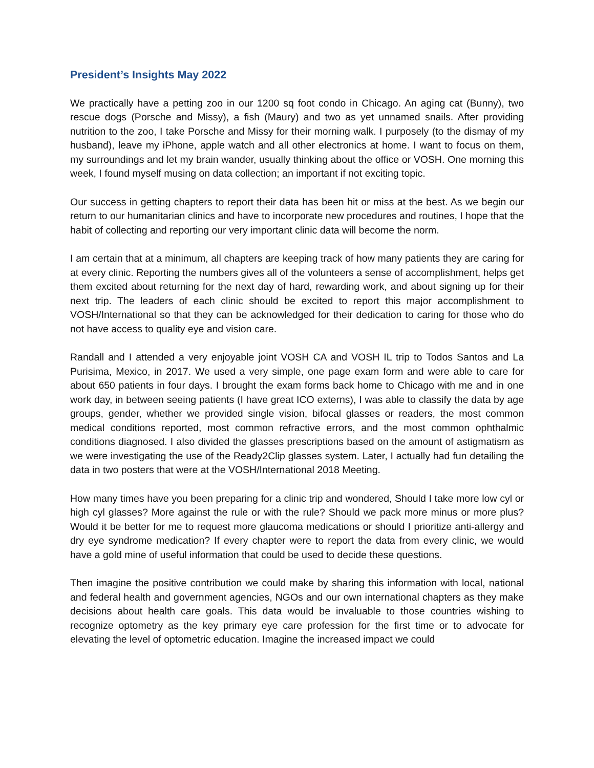President’s Insights May 2022
We practically have a petting zoo in our 1200 sq foot condo in Chicago. An aging cat (Bunny), two rescue dogs (Porsche and Missy), a fish (Maury) and two as yet unnamed snails. After providing nutrition to the zoo, I take Porsche and Missy for their morning walk. I purposely (to the dismay of my husband), leave my iPhone, apple watch and all other electronics at home. I want to focus on them, my surroundings and let my brain wander, usually thinking about the office or VOSH. One morning this week, I found myself musing on data collection; an important if not exciting topic.
Our success in getting chapters to report their data has been hit or miss at the best. As we begin our return to our humanitarian clinics and have to incorporate new procedures and routines, I hope that the habit of collecting and reporting our very important clinic data will become the norm.
I am certain that at a minimum, all chapters are keeping track of how many patients they are caring for at every clinic. Reporting the numbers gives all of the volunteers a sense of accomplishment, helps get them excited about returning for the next day of hard, rewarding work, and about signing up for their next trip. The leaders of each clinic should be excited to report this major accomplishment to VOSH/International so that they can be acknowledged for their dedication to caring for those who do not have access to quality eye and vision care.
Randall and I attended a very enjoyable joint VOSH CA and VOSH IL trip to Todos Santos and La Purisima, Mexico, in 2017. We used a very simple, one page exam form and were able to care for about 650 patients in four days. I brought the exam forms back home to Chicago with me and in one work day, in between seeing patients (I have great ICO externs), I was able to classify the data by age groups, gender, whether we provided single vision, bifocal glasses or readers, the most common medical conditions reported, most common refractive errors, and the most common ophthalmic conditions diagnosed. I also divided the glasses prescriptions based on the amount of astigmatism as we were investigating the use of the Ready2Clip glasses system. Later, I actually had fun detailing the data in two posters that were at the VOSH/International 2018 Meeting.
How many times have you been preparing for a clinic trip and wondered, Should I take more low cyl or high cyl glasses? More against the rule or with the rule? Should we pack more minus or more plus? Would it be better for me to request more glaucoma medications or should I prioritize anti-allergy and dry eye syndrome medication? If every chapter were to report the data from every clinic, we would have a gold mine of useful information that could be used to decide these questions.
Then imagine the positive contribution we could make by sharing this information with local, national and federal health and government agencies, NGOs and our own international chapters as they make decisions about health care goals. This data would be invaluable to those countries wishing to recognize optometry as the key primary eye care profession for the first time or to advocate for elevating the level of optometric education. Imagine the increased impact we could